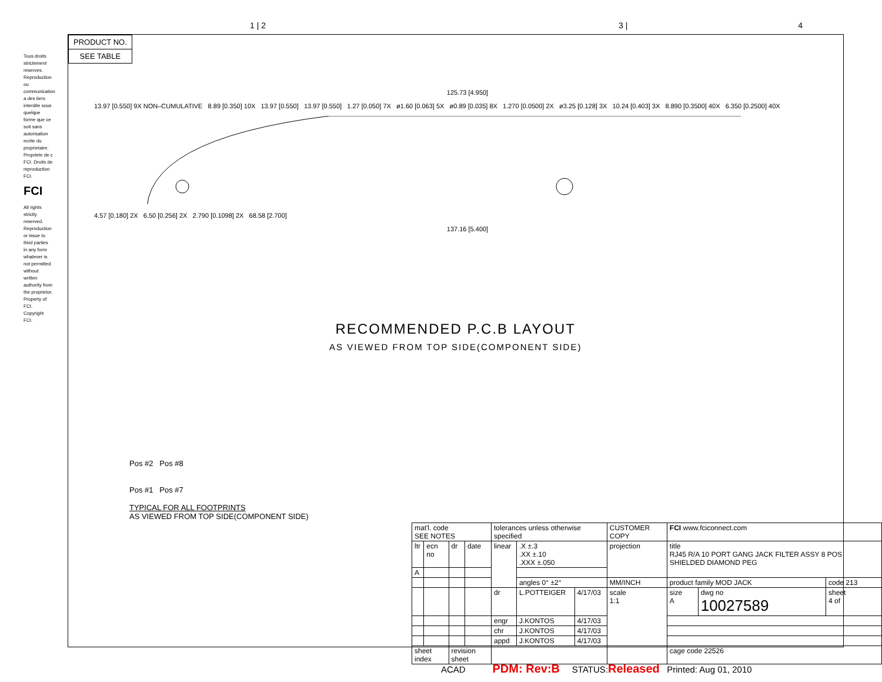1 | 2 3 | 4
Tous droits strictement reserves. Reproduction ou communication a des tiers interdite sous quelque forme que ce soit sans autorisation ecrite du proprietaire. Propriete de c FCI. Droits de reproduction FCI.
FCI
All rights strictly reserved. Reproduction or issue to third parties in any form whatever is not permitted without written authority from the proprietor. Property of FCI. Copyright FCI.
PRODUCT NO.
SEE TABLE
125.73 [4.950]
13.97 [0.550] 9X NON–CUMULATIVE 8.89 [0.350] 10X 13.97 [0.550] 13.97 [0.550] 1.27 [0.050] 7X ø1.60 [0.063] 5X ø0.89 [0.035] 8X 1.270 [0.0500] 2X ø3.25 [0.128] 3X 10.24 [0.403] 3X 8.890 [0.3500] 40X 6.350 [0.2500] 40X
4.57 [0.180] 2X 6.50 [0.256] 2X 2.790 [0.1098] 2X 68.58 [2.700]
137.16 [5.400]
RECOMMENDED P.C.B LAYOUT
AS VIEWED FROM TOP SIDE(COMPONENT SIDE)
Pos #2 Pos #8
Pos #1 Pos #7
TYPICAL FOR ALL FOOTPRINTS
AS VIEWED FROM TOP SIDE(COMPONENT SIDE)
| mat'l. code SEE NOTES | | | | tolerances unless otherwise specified | | | CUSTOMER COPY | FCI www.fciconnect.com | | |
| ltr | ecn no | dr | date | linear | .X ±.3 .XX ±.10 .XXX ±.050 | | projection | title RJ45 R/A 10 PORT GANG JACK FILTER ASSY 8 POS SHIELDED DIAMOND PEG | | |
| A | | | | | | | | | | |
| | | | | | angles 0° ±2° | | MM/INCH | product family MOD JACK | | code 213 |
| | | | | dr | L.POTTEIGER | 4/17/03 | scale 1:1 | size A | dwg no 10027589 | sheet 4 of |
| | | | | engr | J.KONTOS | 4/17/03 | | | | |
| | | | | chr | J.KONTOS | 4/17/03 | | | | |
| | | | | appd | J.KONTOS | 4/17/03 | | | | |
| sheet index | | revision sheet | | | | | | cage code 22526 | | |
ACAD PDM: Rev:B STATUS:Released Printed: Aug 01, 2010